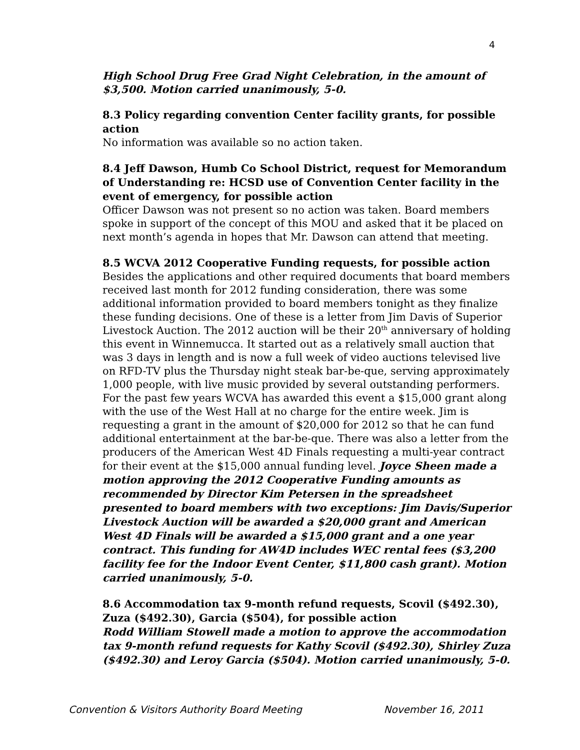4
High School Drug Free Grad Night Celebration, in the amount of $3,500. Motion carried unanimously, 5-0.
8.3 Policy regarding convention Center facility grants, for possible action
No information was available so no action taken.
8.4 Jeff Dawson, Humb Co School District, request for Memorandum of Understanding re: HCSD use of Convention Center facility in the event of emergency, for possible action
Officer Dawson was not present so no action was taken. Board members spoke in support of the concept of this MOU and asked that it be placed on next month’s agenda in hopes that Mr. Dawson can attend that meeting.
8.5 WCVA 2012 Cooperative Funding requests, for possible action
Besides the applications and other required documents that board members received last month for 2012 funding consideration, there was some additional information provided to board members tonight as they finalize these funding decisions. One of these is a letter from Jim Davis of Superior Livestock Auction. The 2012 auction will be their 20<sup>th</sup> anniversary of holding this event in Winnemucca. It started out as a relatively small auction that was 3 days in length and is now a full week of video auctions televised live on RFD-TV plus the Thursday night steak bar-be-que, serving approximately 1,000 people, with live music provided by several outstanding performers. For the past few years WCVA has awarded this event a $15,000 grant along with the use of the West Hall at no charge for the entire week. Jim is requesting a grant in the amount of $20,000 for 2012 so that he can fund additional entertainment at the bar-be-que. There was also a letter from the producers of the American West 4D Finals requesting a multi-year contract for their event at the $15,000 annual funding level. Joyce Sheen made a motion approving the 2012 Cooperative Funding amounts as recommended by Director Kim Petersen in the spreadsheet presented to board members with two exceptions: Jim Davis/Superior Livestock Auction will be awarded a $20,000 grant and American West 4D Finals will be awarded a $15,000 grant and a one year contract. This funding for AW4D includes WEC rental fees ($3,200 facility fee for the Indoor Event Center, $11,800 cash grant). Motion carried unanimously, 5-0.
8.6 Accommodation tax 9-month refund requests, Scovil ($492.30), Zuza ($492.30), Garcia ($504), for possible action
Rodd William Stowell made a motion to approve the accommodation tax 9-month refund requests for Kathy Scovil ($492.30), Shirley Zuza ($492.30) and Leroy Garcia ($504). Motion carried unanimously, 5-0.
Convention & Visitors Authority Board Meeting November 16, 2011